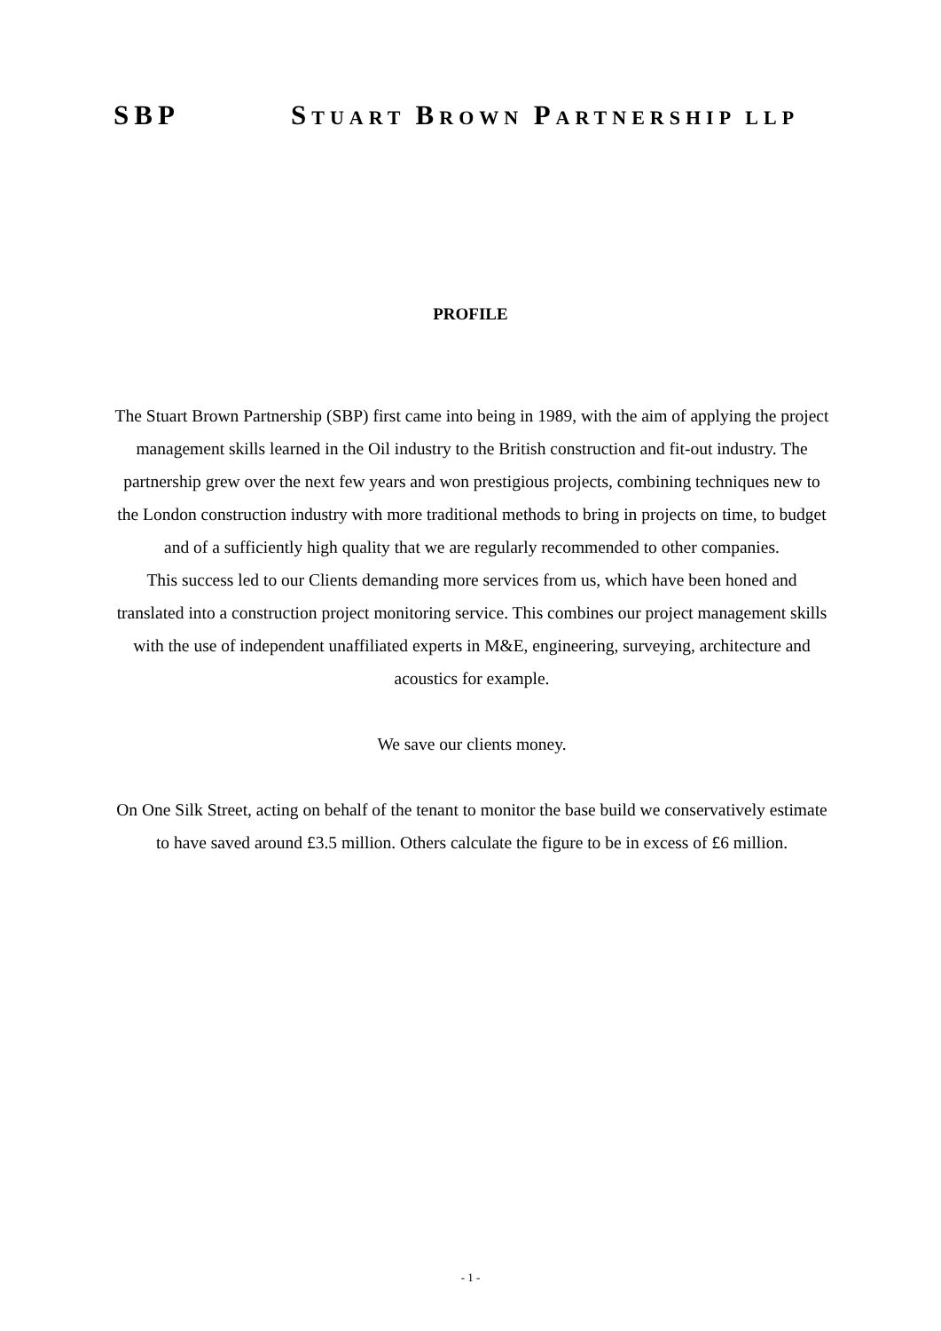SBP STUART BROWN PARTNERSHIP LLP
PROFILE
The Stuart Brown Partnership (SBP) first came into being in 1989, with the aim of applying the project management skills learned in the Oil industry to the British construction and fit-out industry. The partnership grew over the next few years and won prestigious projects, combining techniques new to the London construction industry with more traditional methods to bring in projects on time, to budget and of a sufficiently high quality that we are regularly recommended to other companies.
This success led to our Clients demanding more services from us, which have been honed and translated into a construction project monitoring service. This combines our project management skills with the use of independent unaffiliated experts in M&E, engineering, surveying, architecture and acoustics for example.
We save our clients money.
On One Silk Street, acting on behalf of the tenant to monitor the base build we conservatively estimate to have saved around £3.5 million. Others calculate the figure to be in excess of £6 million.
- 1 -